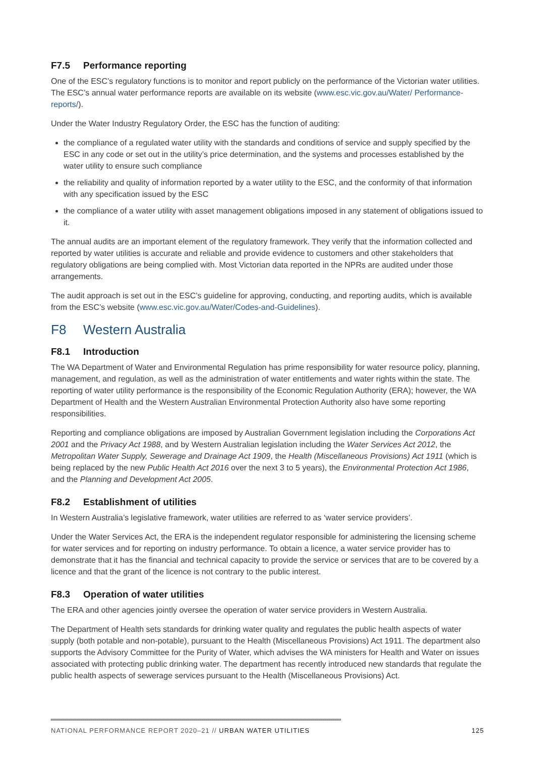F7.5 Performance reporting
One of the ESC’s regulatory functions is to monitor and report publicly on the performance of the Victorian water utilities. The ESC’s annual water performance reports are available on its website (www.esc.vic.gov.au/Water/ Performance-reports/).
Under the Water Industry Regulatory Order, the ESC has the function of auditing:
the compliance of a regulated water utility with the standards and conditions of service and supply specified by the ESC in any code or set out in the utility’s price determination, and the systems and processes established by the water utility to ensure such compliance
the reliability and quality of information reported by a water utility to the ESC, and the conformity of that information with any specification issued by the ESC
the compliance of a water utility with asset management obligations imposed in any statement of obligations issued to it.
The annual audits are an important element of the regulatory framework. They verify that the information collected and reported by water utilities is accurate and reliable and provide evidence to customers and other stakeholders that regulatory obligations are being complied with. Most Victorian data reported in the NPRs are audited under those arrangements.
The audit approach is set out in the ESC’s guideline for approving, conducting, and reporting audits, which is available from the ESC’s website (www.esc.vic.gov.au/Water/Codes-and-Guidelines).
F8 Western Australia
F8.1 Introduction
The WA Department of Water and Environmental Regulation has prime responsibility for water resource policy, planning, management, and regulation, as well as the administration of water entitlements and water rights within the state. The reporting of water utility performance is the responsibility of the Economic Regulation Authority (ERA); however, the WA Department of Health and the Western Australian Environmental Protection Authority also have some reporting responsibilities.
Reporting and compliance obligations are imposed by Australian Government legislation including the Corporations Act 2001 and the Privacy Act 1988, and by Western Australian legislation including the Water Services Act 2012, the Metropolitan Water Supply, Sewerage and Drainage Act 1909, the Health (Miscellaneous Provisions) Act 1911 (which is being replaced by the new Public Health Act 2016 over the next 3 to 5 years), the Environmental Protection Act 1986, and the Planning and Development Act 2005.
F8.2 Establishment of utilities
In Western Australia’s legislative framework, water utilities are referred to as ‘water service providers’.
Under the Water Services Act, the ERA is the independent regulator responsible for administering the licensing scheme for water services and for reporting on industry performance. To obtain a licence, a water service provider has to demonstrate that it has the financial and technical capacity to provide the service or services that are to be covered by a licence and that the grant of the licence is not contrary to the public interest.
F8.3 Operation of water utilities
The ERA and other agencies jointly oversee the operation of water service providers in Western Australia.
The Department of Health sets standards for drinking water quality and regulates the public health aspects of water supply (both potable and non-potable), pursuant to the Health (Miscellaneous Provisions) Act 1911. The department also supports the Advisory Committee for the Purity of Water, which advises the WA ministers for Health and Water on issues associated with protecting public drinking water. The department has recently introduced new standards that regulate the public health aspects of sewerage services pursuant to the Health (Miscellaneous Provisions) Act.
NATIONAL PERFORMANCE REPORT 2020–21 // URBAN WATER UTILITIES
125